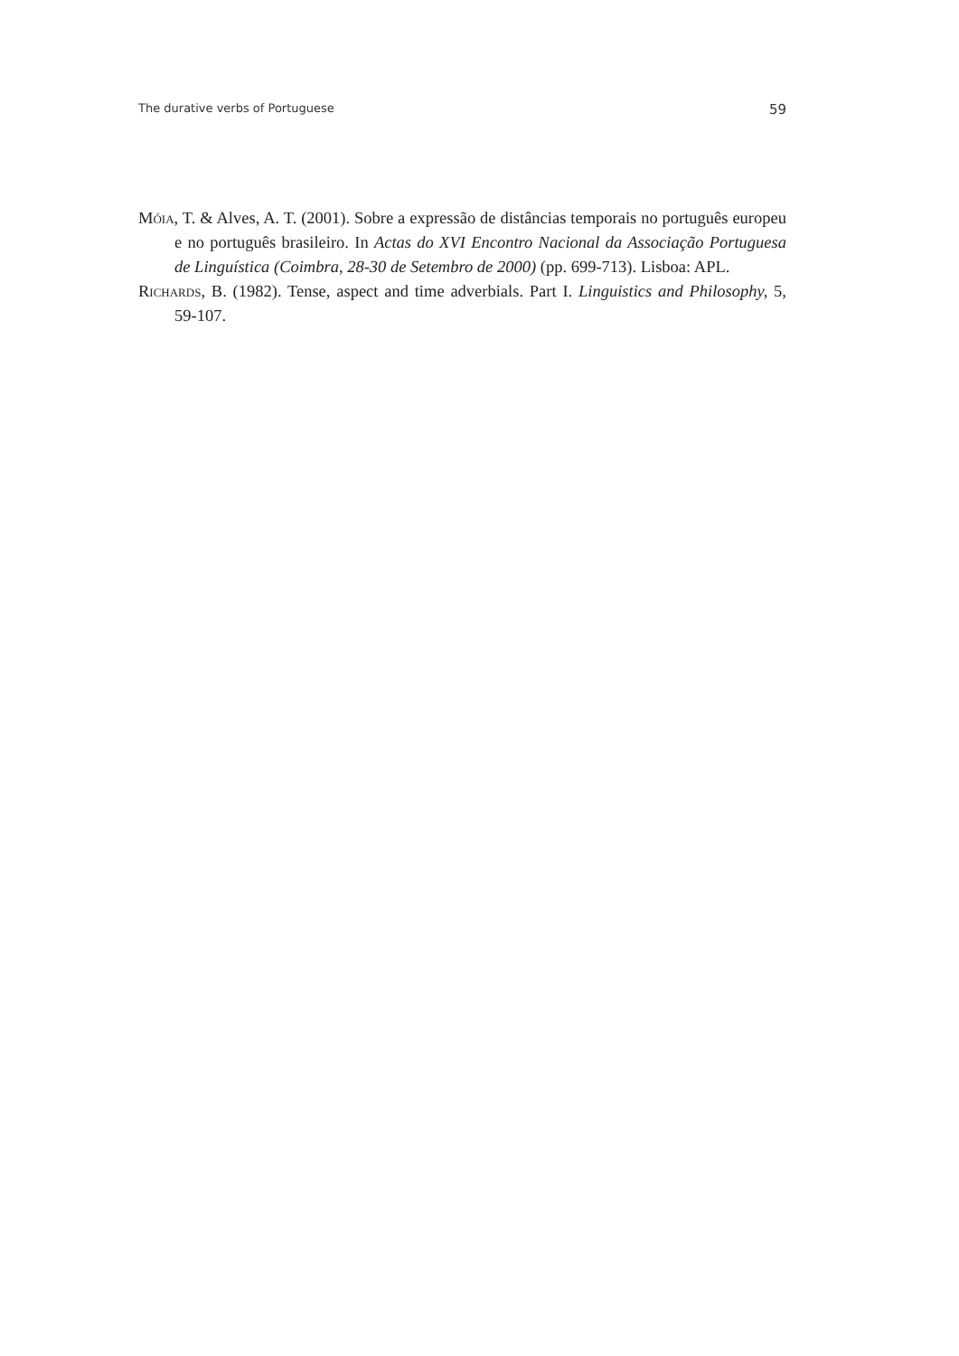The durative verbs of Portuguese 59
Móia, T. & Alves, A. T. (2001). Sobre a expressão de distâncias temporais no português europeu e no português brasileiro. In Actas do XVI Encontro Nacional da Associação Portuguesa de Linguística (Coimbra, 28-30 de Setembro de 2000) (pp. 699-713). Lisboa: APL.
Richards, B. (1982). Tense, aspect and time adverbials. Part I. Linguistics and Philosophy, 5, 59-107.